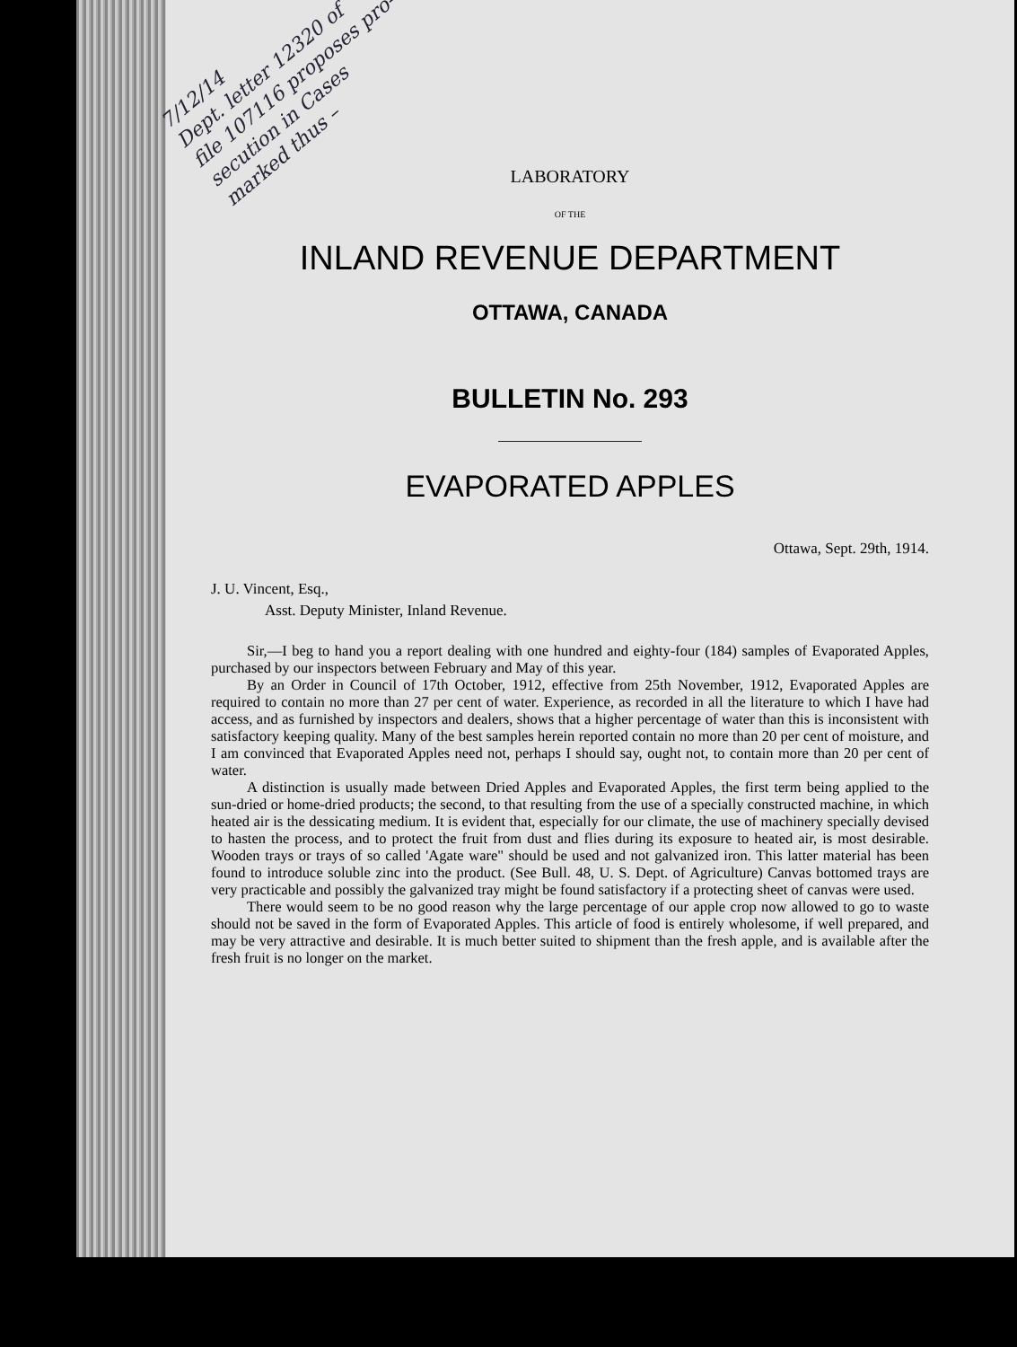7/12/14
Dept. letter 12320 of
file 107116 proposes pro-
secution in Cases
marked thus –
LABORATORY
OF THE
INLAND REVENUE DEPARTMENT
OTTAWA, CANADA
BULLETIN No. 293
EVAPORATED APPLES
Ottawa, Sept. 29th, 1914.
J. U. Vincent, Esq.,
Asst. Deputy Minister, Inland Revenue.
Sir,—I beg to hand you a report dealing with one hundred and eighty-four (184) samples of Evaporated Apples, purchased by our inspectors between February and May of this year.
By an Order in Council of 17th October, 1912, effective from 25th November, 1912, Evaporated Apples are required to contain no more than 27 per cent of water. Experience, as recorded in all the literature to which I have had access, and as furnished by inspectors and dealers, shows that a higher percentage of water than this is inconsistent with satisfactory keeping quality. Many of the best samples herein reported contain no more than 20 per cent of moisture, and I am convinced that Evaporated Apples need not, perhaps I should say, ought not, to contain more than 20 per cent of water.
A distinction is usually made between Dried Apples and Evaporated Apples, the first term being applied to the sun-dried or home-dried products; the second, to that resulting from the use of a specially constructed machine, in which heated air is the dessicating medium. It is evident that, especially for our climate, the use of machinery specially devised to hasten the process, and to protect the fruit from dust and flies during its exposure to heated air, is most desirable. Wooden trays or trays of so called 'Agate ware" should be used and not galvanized iron. This latter material has been found to introduce soluble zinc into the product. (See Bull. 48, U. S. Dept. of Agriculture) Canvas bottomed trays are very practicable and possibly the galvanized tray might be found satisfactory if a protecting sheet of canvas were used.
There would seem to be no good reason why the large percentage of our apple crop now allowed to go to waste should not be saved in the form of Evaporated Apples. This article of food is entirely wholesome, if well prepared, and may be very attractive and desirable. It is much better suited to shipment than the fresh apple, and is available after the fresh fruit is no longer on the market.